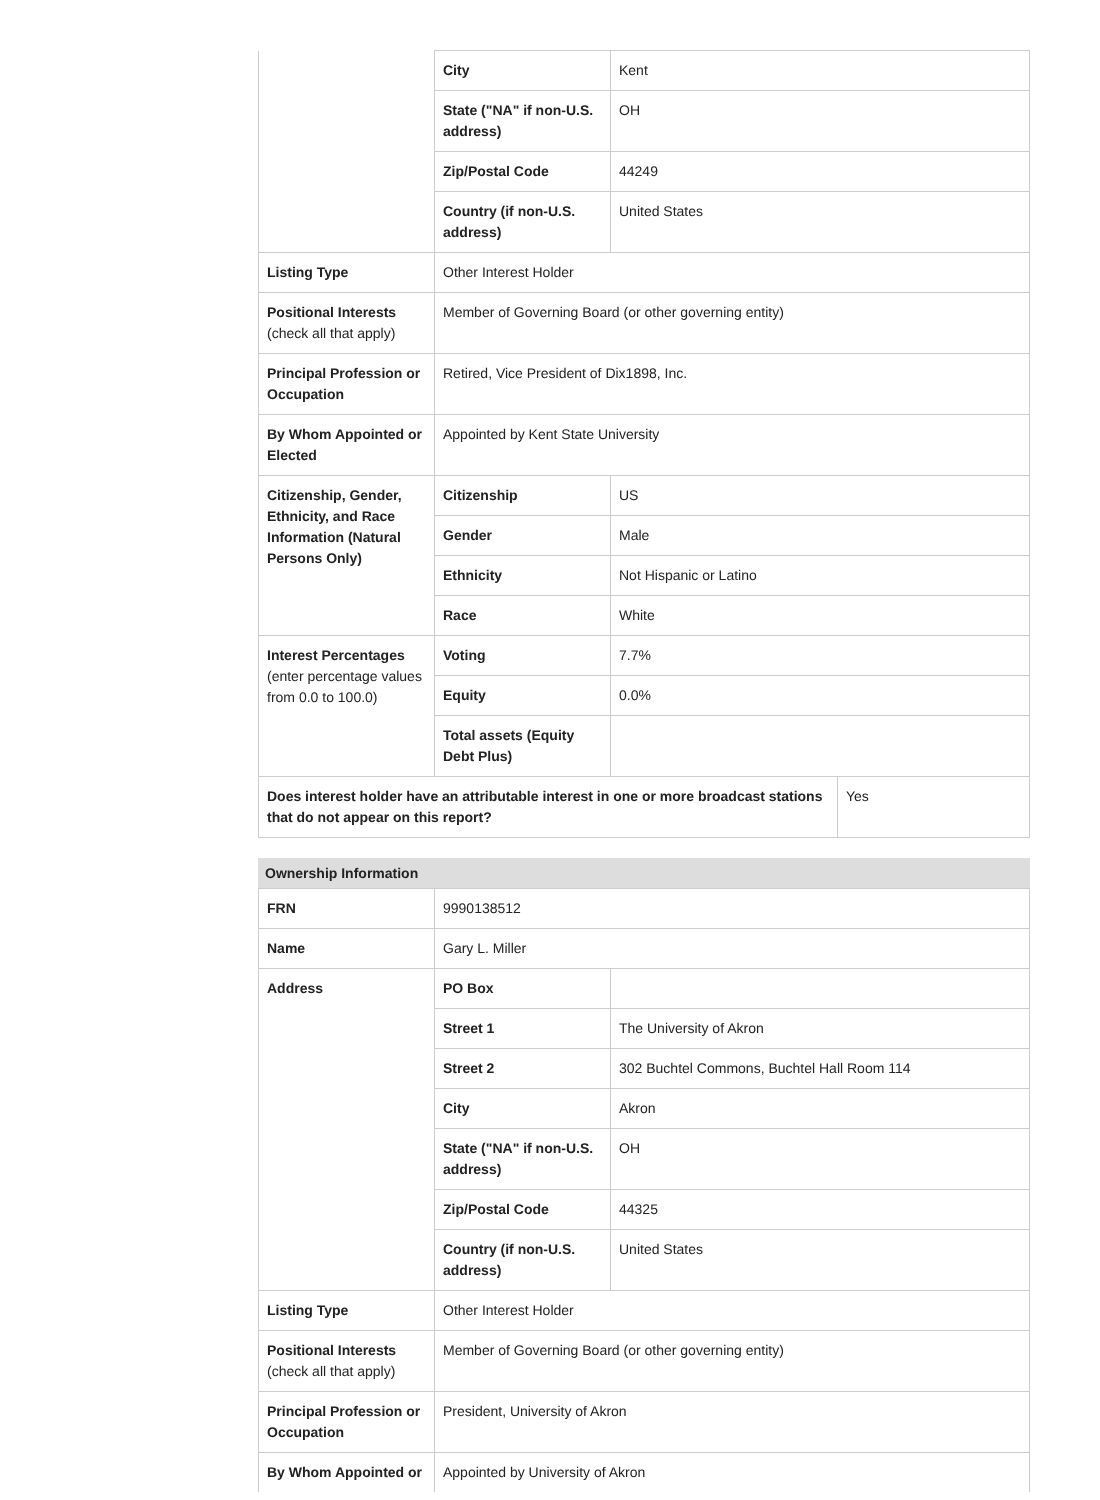| | City | Kent | |
| | State ("NA" if non-U.S. address) | OH | |
| | Zip/Postal Code | 44249 | |
| | Country (if non-U.S. address) | United States | |
| Listing Type | Other Interest Holder | | |
| Positional Interests (check all that apply) | Member of Governing Board (or other governing entity) | | |
| Principal Profession or Occupation | Retired, Vice President of Dix1898, Inc. | | |
| By Whom Appointed or Elected | Appointed by Kent State University | | |
| Citizenship, Gender, Ethnicity, and Race Information (Natural Persons Only) | Citizenship | US | |
| | Gender | Male | |
| | Ethnicity | Not Hispanic or Latino | |
| | Race | White | |
| Interest Percentages (enter percentage values from 0.0 to 100.0) | Voting | 7.7% | |
| | Equity | 0.0% | |
| | Total assets (Equity Debt Plus) | | |
| Does interest holder have an attributable interest in one or more broadcast stations that do not appear on this report? | | | Yes |
Ownership Information
| FRN | 9990138512 | |
| Name | Gary L. Miller | |
| Address | PO Box | |
| | Street 1 | The University of Akron |
| | Street 2 | 302 Buchtel Commons, Buchtel Hall Room 114 |
| | City | Akron |
| | State ("NA" if non-U.S. address) | OH |
| | Zip/Postal Code | 44325 |
| | Country (if non-U.S. address) | United States |
| Listing Type | Other Interest Holder | |
| Positional Interests (check all that apply) | Member of Governing Board (or other governing entity) | |
| Principal Profession or Occupation | President, University of Akron | |
| By Whom Appointed or | Appointed by University of Akron | |